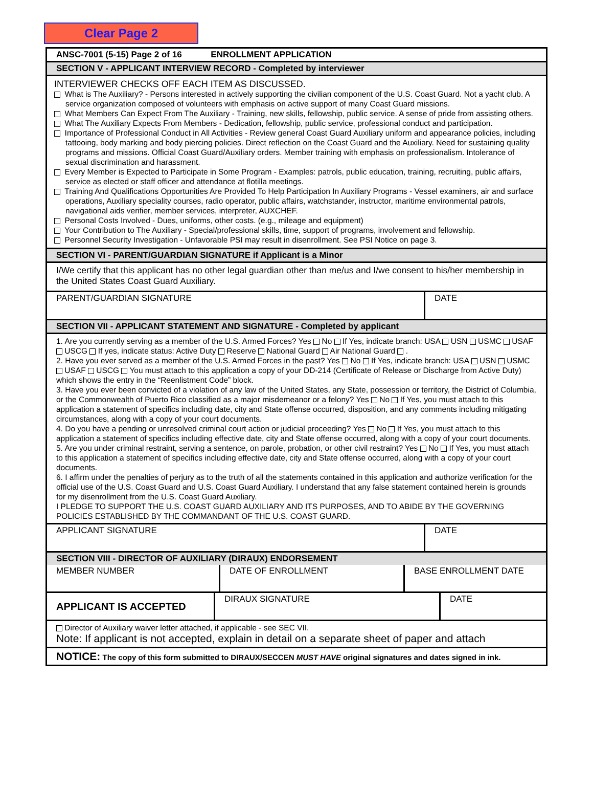Clear Page 2
ANSC-7001 (5-15) Page 2 of 16 ENROLLMENT APPLICATION
SECTION V - APPLICANT INTERVIEW RECORD - Completed by interviewer
INTERVIEWER CHECKS OFF EACH ITEM AS DISCUSSED.
What is The Auxiliary? - Persons interested in actively supporting the civilian component of the U.S. Coast Guard. Not a yacht club. A service organization composed of volunteers with emphasis on active support of many Coast Guard missions.
What Members Can Expect From The Auxiliary - Training, new skills, fellowship, public service. A sense of pride from assisting others.
What The Auxiliary Expects From Members - Dedication, fellowship, public service, professional conduct and participation.
Importance of Professional Conduct in All Activities - Review general Coast Guard Auxiliary uniform and appearance policies, including tattooing, body marking and body piercing policies. Direct reflection on the Coast Guard and the Auxiliary. Need for sustaining quality programs and missions. Official Coast Guard/Auxiliary orders. Member training with emphasis on professionalism. Intolerance of sexual discrimination and harassment.
Every Member is Expected to Participate in Some Program - Examples: patrols, public education, training, recruiting, public affairs, service as elected or staff officer and attendance at flotilla meetings.
Training And Qualifications Opportunities Are Provided To Help Participation In Auxiliary Programs - Vessel examiners, air and surface operations, Auxiliary speciality courses, radio operator, public affairs, watchstander, instructor, maritime environmental patrols, navigational aids verifier, member services, interpreter, AUXCHEF.
Personal Costs Involved - Dues, uniforms, other costs. (e.g., mileage and equipment)
Your Contribution to The Auxiliary - Special/professional skills, time, support of programs, involvement and fellowship.
Personnel Security Investigation - Unfavorable PSI may result in disenrollment. See PSI Notice on page 3.
SECTION VI - PARENT/GUARDIAN SIGNATURE if Applicant is a Minor
I/We certify that this applicant has no other legal guardian other than me/us and I/we consent to his/her membership in the United States Coast Guard Auxiliary.
| PARENT/GUARDIAN SIGNATURE | DATE |
SECTION VII - APPLICANT STATEMENT AND SIGNATURE - Completed by applicant
1. Are you currently serving as a member of the U.S. Armed Forces? Yes No If Yes, indicate branch: USA USN USMC USAF USCG If yes, indicate status: Active Duty Reserve National Guard Air National Guard .
2. Have you ever served as a member of the U.S. Armed Forces in the past? Yes No If Yes, indicate branch: USA USN USMC USAF USCG You must attach to this application a copy of your DD-214 (Certificate of Release or Discharge from Active Duty) which shows the entry in the “Reenlistment Code” block.
3. Have you ever been convicted of a violation of any law of the United States, any State, possession or territory, the District of Columbia, or the Commonwealth of Puerto Rico classified as a major misdemeanor or a felony? Yes No If Yes, you must attach to this application a statement of specifics including date, city and State offense occurred, disposition, and any comments including mitigating circumstances, along with a copy of your court documents.
4. Do you have a pending or unresolved criminal court action or judicial proceeding? Yes No If Yes, you must attach to this application a statement of specifics including effective date, city and State offense occurred, along with a copy of your court documents.
5. Are you under criminal restraint, serving a sentence, on parole, probation, or other civil restraint? Yes No If Yes, you must attach to this application a statement of specifics including effective date, city and State offense occurred, along with a copy of your court documents.
6. I affirm under the penalties of perjury as to the truth of all the statements contained in this application and authorize verification for the official use of the U.S. Coast Guard and U.S. Coast Guard Auxiliary. I understand that any false statement contained herein is grounds for my disenrollment from the U.S. Coast Guard Auxiliary.
I PLEDGE TO SUPPORT THE U.S. COAST GUARD AUXILIARY AND ITS PURPOSES, AND TO ABIDE BY THE GOVERNING POLICIES ESTABLISHED BY THE COMMANDANT OF THE U.S. COAST GUARD.
| APPLICANT SIGNATURE | DATE |
SECTION VIII - DIRECTOR OF AUXILIARY (DIRAUX) ENDORSEMENT
| MEMBER NUMBER | DATE OF ENROLLMENT | BASE ENROLLMENT DATE |
| APPLICANT IS ACCEPTED | DIRAUX SIGNATURE | DATE |
Director of Auxiliary waiver letter attached, if applicable - see SEC VII.
Note: If applicant is not accepted, explain in detail on a separate sheet of paper and attach
NOTICE: The copy of this form submitted to DIRAUX/SECCEN MUST HAVE original signatures and dates signed in ink.